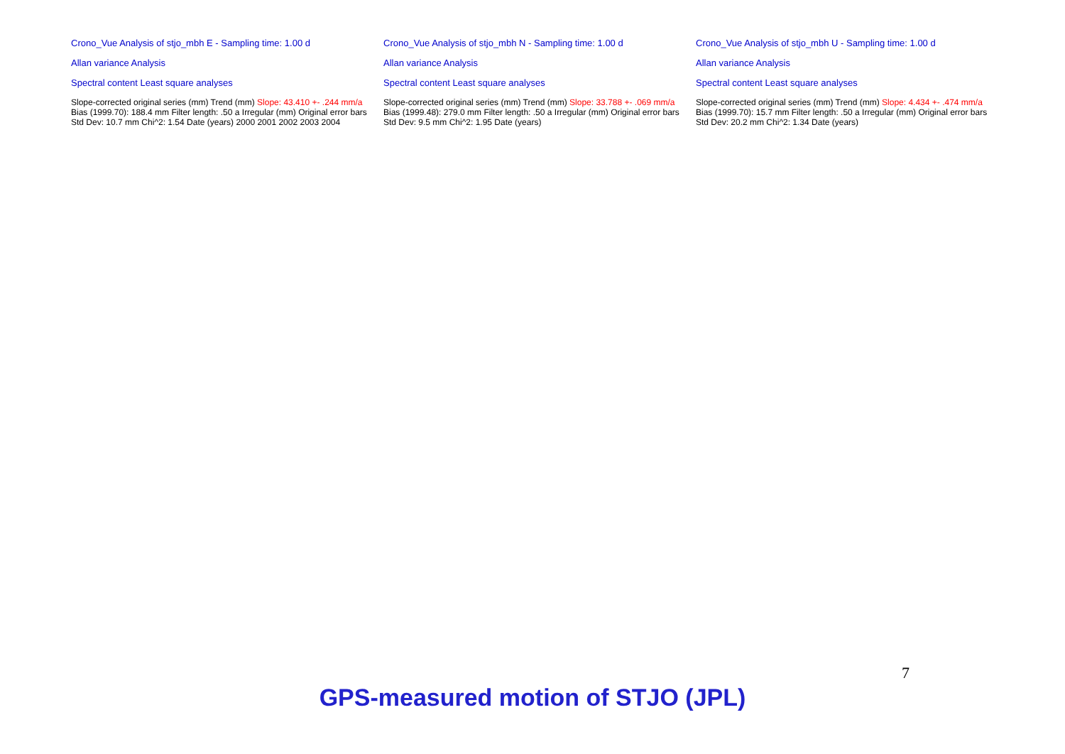Crono_Vue Analysis of stjo_mbh E - Sampling time: 1.00 d
Allan variance Analysis
Spectral content Least square analyses
Slope-corrected original series (mm) Trend (mm) Slope: 43.410 +- .244 mm/a Bias (1999.70): 188.4 mm Filter length: .50 a Irregular (mm) Original error bars Std Dev: 10.7 mm Chi^2: 1.54 Date (years) 2000 2001 2002 2003 2004
Crono_Vue Analysis of stjo_mbh N - Sampling time: 1.00 d
Allan variance Analysis
Spectral content Least square analyses
Slope-corrected original series (mm) Trend (mm) Slope: 33.788 +- .069 mm/a Bias (1999.48): 279.0 mm Filter length: .50 a Irregular (mm) Original error bars Std Dev: 9.5 mm Chi^2: 1.95 Date (years)
Crono_Vue Analysis of stjo_mbh U - Sampling time: 1.00 d
Allan variance Analysis
Spectral content Least square analyses
Slope-corrected original series (mm) Trend (mm) Slope: 4.434 +- .474 mm/a Bias (1999.70): 15.7 mm Filter length: .50 a Irregular (mm) Original error bars Std Dev: 20.2 mm Chi^2: 1.34 Date (years)
GPS-measured motion of STJO (JPL)
7